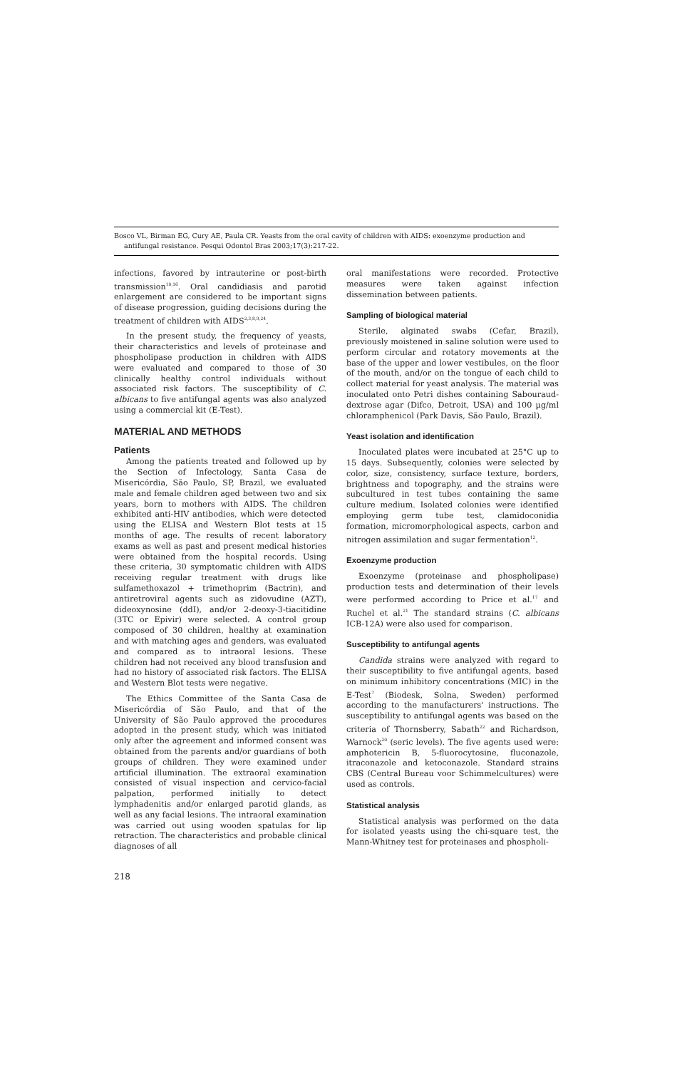Bosco VL, Birman EG, Cury AE, Paula CR. Yeasts from the oral cavity of children with AIDS: exoenzyme production and antifungal resistance. Pesqui Odontol Bras 2003;17(3):217-22.
infections, favored by intrauterine or post-birth transmission<sup>10,16</sup>. Oral candidiasis and parotid enlargement are considered to be important signs of disease progression, guiding decisions during the treatment of children with AIDS<sup>2,3,8,9,24</sup>.
In the present study, the frequency of yeasts, their characteristics and levels of proteinase and phospholipase production in children with AIDS were evaluated and compared to those of 30 clinically healthy control individuals without associated risk factors. The susceptibility of C. albicans to five antifungal agents was also analyzed using a commercial kit (E-Test).
MATERIAL AND METHODS
Patients
Among the patients treated and followed up by the Section of Infectology, Santa Casa de Misericórdia, São Paulo, SP, Brazil, we evaluated male and female children aged between two and six years, born to mothers with AIDS. The children exhibited anti-HIV antibodies, which were detected using the ELISA and Western Blot tests at 15 months of age. The results of recent laboratory exams as well as past and present medical histories were obtained from the hospital records. Using these criteria, 30 symptomatic children with AIDS receiving regular treatment with drugs like sulfamethoxazol + trimethoprim (Bactrin), and antiretroviral agents such as zidovudine (AZT), dideoxynosine (ddI), and/or 2-deoxy-3-tiacitidine (3TC or Epivir) were selected. A control group composed of 30 children, healthy at examination and with matching ages and genders, was evaluated and compared as to intraoral lesions. These children had not received any blood transfusion and had no history of associated risk factors. The ELISA and Western Blot tests were negative.
The Ethics Committee of the Santa Casa de Misericórdia of São Paulo, and that of the University of São Paulo approved the procedures adopted in the present study, which was initiated only after the agreement and informed consent was obtained from the parents and/or guardians of both groups of children. They were examined under artificial illumination. The extraoral examination consisted of visual inspection and cervico-facial palpation, performed initially to detect lymphadenitis and/or enlarged parotid glands, as well as any facial lesions. The intraoral examination was carried out using wooden spatulas for lip retraction. The characteristics and probable clinical diagnoses of all
oral manifestations were recorded. Protective measures were taken against infection dissemination between patients.
Sampling of biological material
Sterile, alginated swabs (Cefar, Brazil), previously moistened in saline solution were used to perform circular and rotatory movements at the base of the upper and lower vestibules, on the floor of the mouth, and/or on the tongue of each child to collect material for yeast analysis. The material was inoculated onto Petri dishes containing Sabouraud-dextrose agar (Difco, Detroit, USA) and 100 µg/ml chloramphenicol (Park Davis, São Paulo, Brazil).
Yeast isolation and identification
Inoculated plates were incubated at 25°C up to 15 days. Subsequently, colonies were selected by color, size, consistency, surface texture, borders, brightness and topography, and the strains were subcultured in test tubes containing the same culture medium. Isolated colonies were identified employing germ tube test, clamidoconidia formation, micromorphological aspects, carbon and nitrogen assimilation and sugar fermentation<sup>12</sup>.
Exoenzyme production
Exoenzyme (proteinase and phospholipase) production tests and determination of their levels were performed according to Price et al.<sup>17</sup> and Ruchel et al.<sup>21</sup> The standard strains (C. albicans ICB-12A) were also used for comparison.
Susceptibility to antifungal agents
Candida strains were analyzed with regard to their susceptibility to five antifungal agents, based on minimum inhibitory concentrations (MIC) in the E-Test<sup>7</sup> (Biodesk, Solna, Sweden) performed according to the manufacturers' instructions. The susceptibility to antifungal agents was based on the criteria of Thornsberry, Sabath<sup>22</sup> and Richardson, Warnock<sup>20</sup> (seric levels). The five agents used were: amphotericin B, 5-fluorocytosine, fluconazole, itraconazole and ketoconazole. Standard strains CBS (Central Bureau voor Schimmelcultures) were used as controls.
Statistical analysis
Statistical analysis was performed on the data for isolated yeasts using the chi-square test, the Mann-Whitney test for proteinases and phospholi-
218